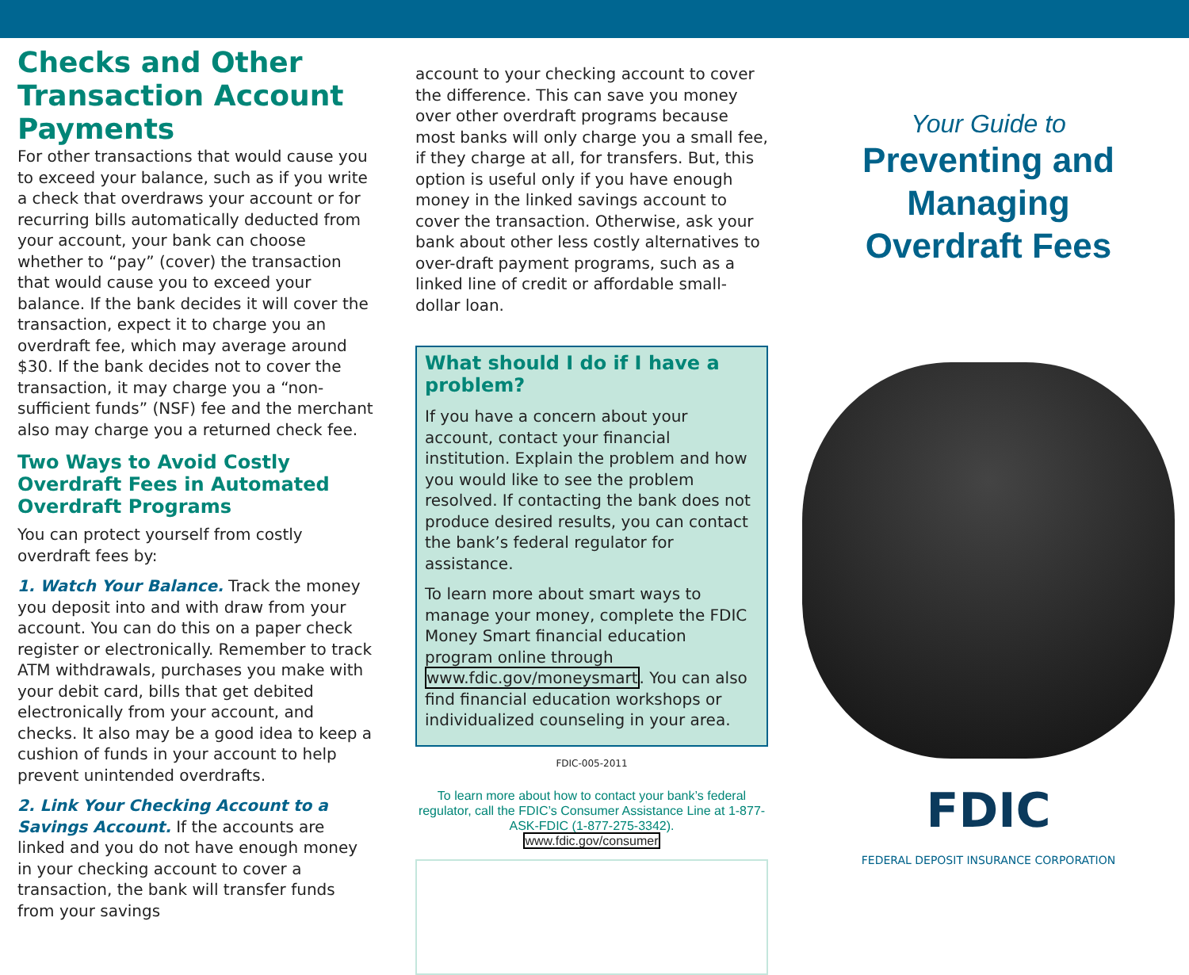Checks and Other Transaction Account Payments
For other transactions that would cause you to exceed your balance, such as if you write a check that overdraws your account or for recurring bills automatically deducted from your account, your bank can choose whether to “pay” (cover) the transaction that would cause you to exceed your balance. If the bank decides it will cover the transaction, expect it to charge you an overdraft fee, which may average around $30. If the bank decides not to cover the transaction, it may charge you a “non-sufficient funds” (NSF) fee and the merchant also may charge you a returned check fee.
Two Ways to Avoid Costly Overdraft Fees in Automated Overdraft Programs
You can protect yourself from costly overdraft fees by:
1. Watch Your Balance. Track the money you deposit into and with draw from your account. You can do this on a paper check register or electronically. Remember to track ATM withdrawals, purchases you make with your debit card, bills that get debited electronically from your account, and checks. It also may be a good idea to keep a cushion of funds in your account to help prevent unintended overdrafts.
2. Link Your Checking Account to a Savings Account. If the accounts are linked and you do not have enough money in your checking account to cover a transaction, the bank will transfer funds from your savings
account to your checking account to cover the difference. This can save you money over other overdraft programs because most banks will only charge you a small fee, if they charge at all, for transfers. But, this option is useful only if you have enough money in the linked savings account to cover the transaction. Otherwise, ask your bank about other less costly alternatives to over-draft payment programs, such as a linked line of credit or affordable small-dollar loan.
What should I do if I have a problem?
If you have a concern about your account, contact your financial institution. Explain the problem and how you would like to see the problem resolved. If contacting the bank does not produce desired results, you can contact the bank’s federal regulator for assistance.
To learn more about smart ways to manage your money, complete the FDIC Money Smart financial education program online through www.fdic.gov/moneysmart. You can also find financial education workshops or individualized counseling in your area.
FDIC-005-2011
To learn more about how to contact your bank’s federal regulator, call the FDIC’s Consumer Assistance Line at 1-877-ASK-FDIC (1-877-275-3342).
www.fdic.gov/consumer
Your Guide to
Preventing and
Managing
Overdraft Fees
FDIC
FEDERAL DEPOSIT INSURANCE CORPORATION